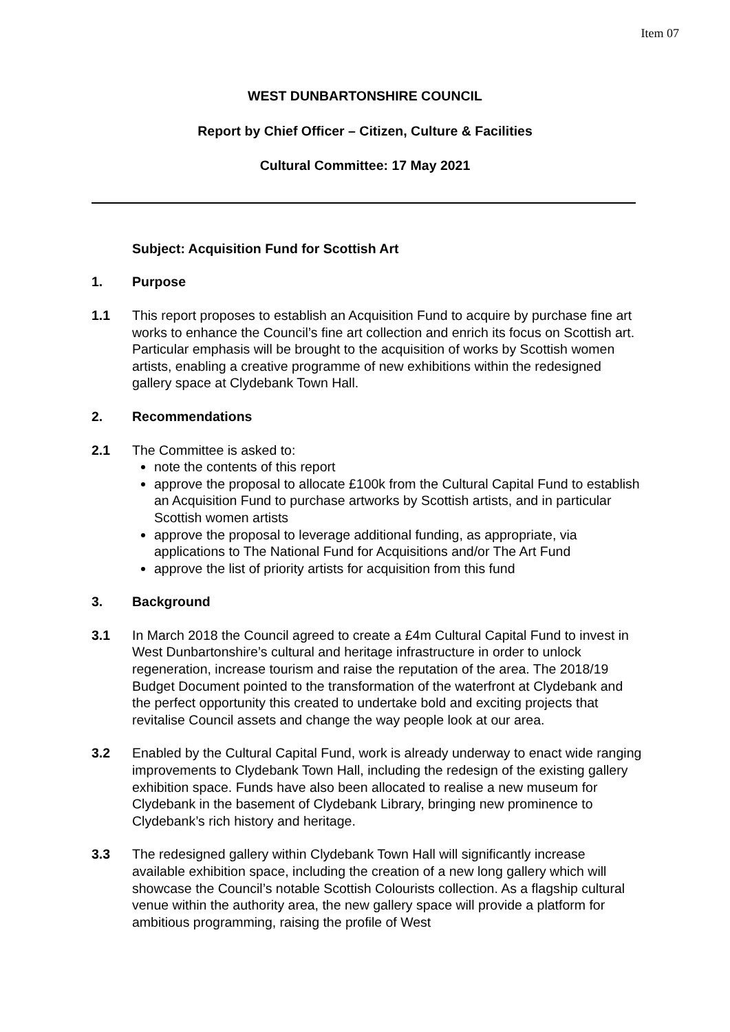Item 07
WEST DUNBARTONSHIRE COUNCIL
Report by Chief Officer – Citizen, Culture & Facilities
Cultural Committee: 17 May 2021
Subject: Acquisition Fund for Scottish Art
1. Purpose
1.1 This report proposes to establish an Acquisition Fund to acquire by purchase fine art works to enhance the Council’s fine art collection and enrich its focus on Scottish art. Particular emphasis will be brought to the acquisition of works by Scottish women artists, enabling a creative programme of new exhibitions within the redesigned gallery space at Clydebank Town Hall.
2. Recommendations
2.1 The Committee is asked to:
note the contents of this report
approve the proposal to allocate £100k from the Cultural Capital Fund to establish an Acquisition Fund to purchase artworks by Scottish artists, and in particular Scottish women artists
approve the proposal to leverage additional funding, as appropriate, via applications to The National Fund for Acquisitions and/or The Art Fund
approve the list of priority artists for acquisition from this fund
3. Background
3.1 In March 2018 the Council agreed to create a £4m Cultural Capital Fund to invest in West Dunbartonshire’s cultural and heritage infrastructure in order to unlock regeneration, increase tourism and raise the reputation of the area. The 2018/19 Budget Document pointed to the transformation of the waterfront at Clydebank and the perfect opportunity this created to undertake bold and exciting projects that revitalise Council assets and change the way people look at our area.
3.2 Enabled by the Cultural Capital Fund, work is already underway to enact wide ranging improvements to Clydebank Town Hall, including the redesign of the existing gallery exhibition space. Funds have also been allocated to realise a new museum for Clydebank in the basement of Clydebank Library, bringing new prominence to Clydebank’s rich history and heritage.
3.3 The redesigned gallery within Clydebank Town Hall will significantly increase available exhibition space, including the creation of a new long gallery which will showcase the Council’s notable Scottish Colourists collection. As a flagship cultural venue within the authority area, the new gallery space will provide a platform for ambitious programming, raising the profile of West